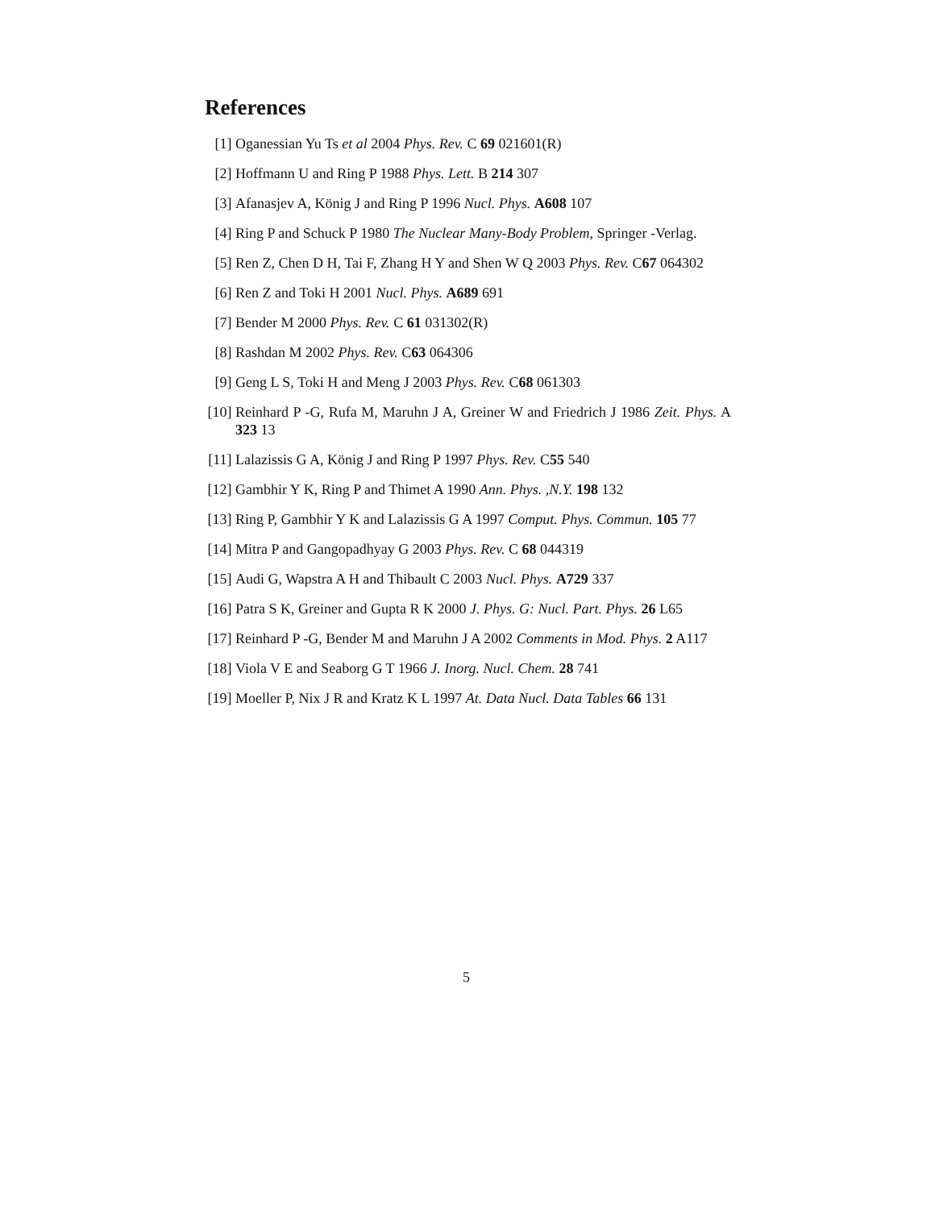References
[1] Oganessian Yu Ts et al 2004 Phys. Rev. C 69 021601(R)
[2] Hoffmann U and Ring P 1988 Phys. Lett. B 214 307
[3] Afanasjev A, König J and Ring P 1996 Nucl. Phys. A608 107
[4] Ring P and Schuck P 1980 The Nuclear Many-Body Problem, Springer -Verlag.
[5] Ren Z, Chen D H, Tai F, Zhang H Y and Shen W Q 2003 Phys. Rev. C67 064302
[6] Ren Z and Toki H 2001 Nucl. Phys. A689 691
[7] Bender M 2000 Phys. Rev. C 61 031302(R)
[8] Rashdan M 2002 Phys. Rev. C63 064306
[9] Geng L S, Toki H and Meng J 2003 Phys. Rev. C68 061303
[10] Reinhard P -G, Rufa M, Maruhn J A, Greiner W and Friedrich J 1986 Zeit. Phys. A 323 13
[11] Lalazissis G A, König J and Ring P 1997 Phys. Rev. C55 540
[12] Gambhir Y K, Ring P and Thimet A 1990 Ann. Phys. ,N.Y. 198 132
[13] Ring P, Gambhir Y K and Lalazissis G A 1997 Comput. Phys. Commun. 105 77
[14] Mitra P and Gangopadhyay G 2003 Phys. Rev. C 68 044319
[15] Audi G, Wapstra A H and Thibault C 2003 Nucl. Phys. A729 337
[16] Patra S K, Greiner and Gupta R K 2000 J. Phys. G: Nucl. Part. Phys. 26 L65
[17] Reinhard P -G, Bender M and Maruhn J A 2002 Comments in Mod. Phys. 2 A117
[18] Viola V E and Seaborg G T 1966 J. Inorg. Nucl. Chem. 28 741
[19] Moeller P, Nix J R and Kratz K L 1997 At. Data Nucl. Data Tables 66 131
5